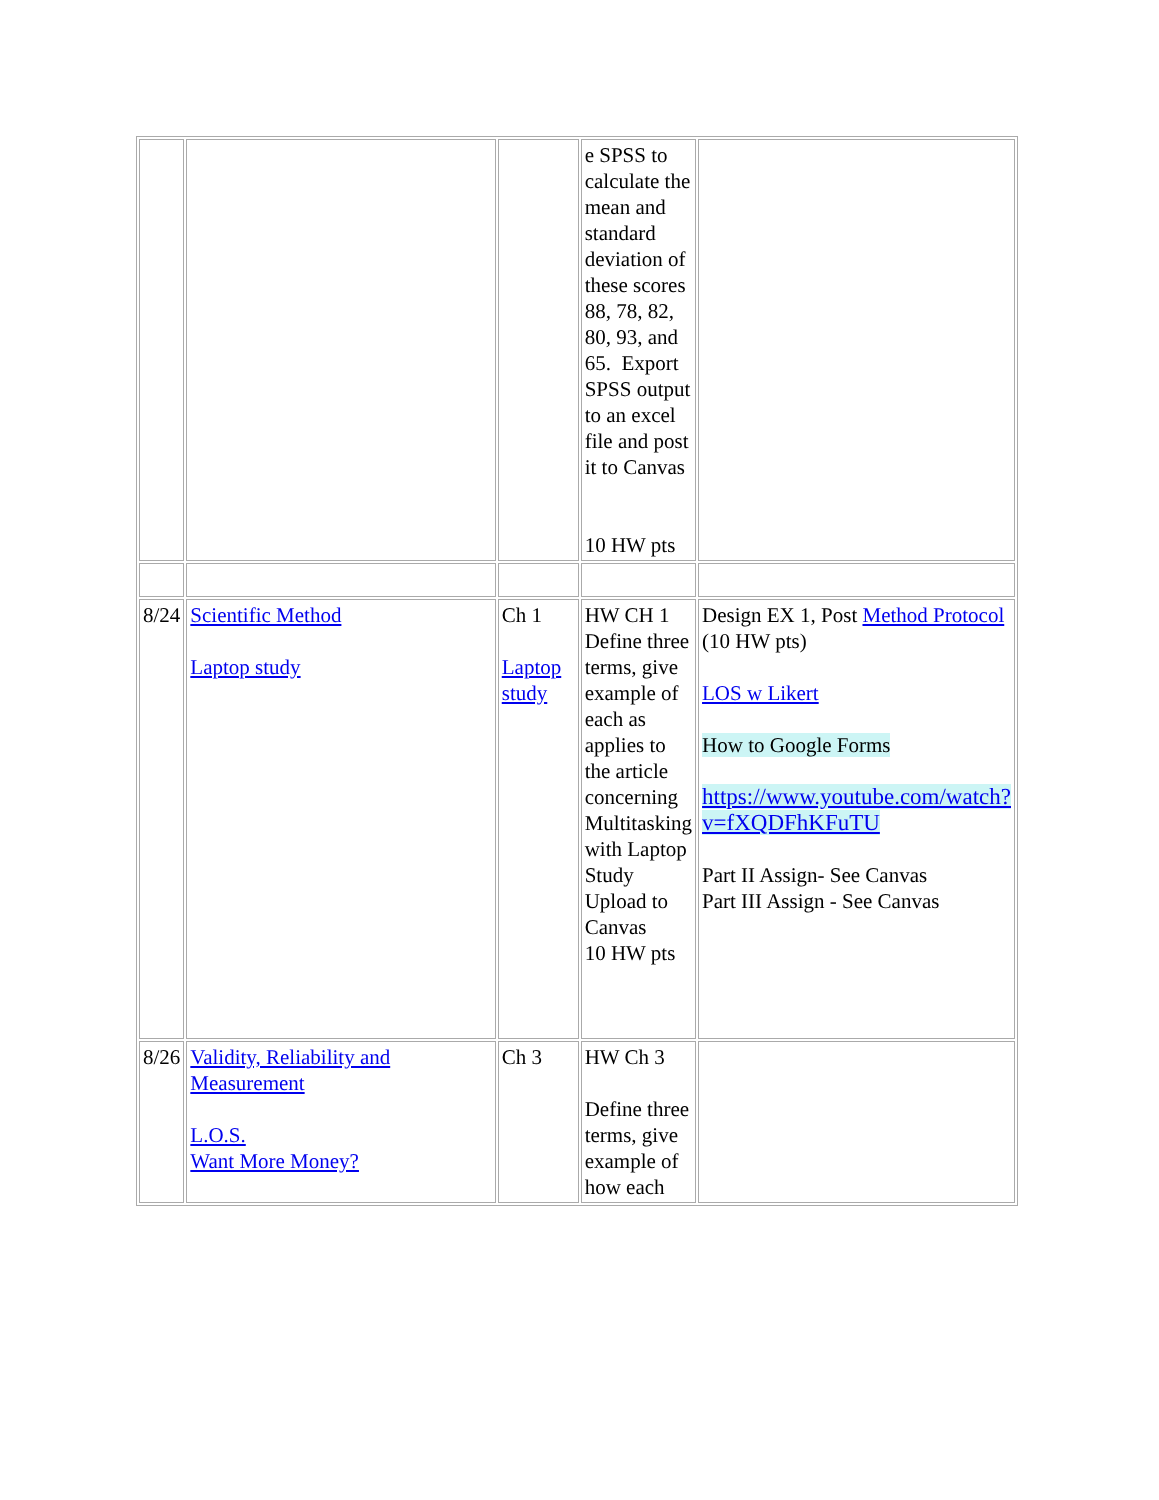| | | | e SPSS to calculate the mean and standard deviation of these scores 88, 78, 82, 80, 93, and 65. Export SPSS output to an excel file and post it to Canvas 10 HW pts | |
| 8/24 | Scientific Method Laptop study | Ch 1 Laptop study | HW CH 1 Define three terms, give example of each as applies to the article concerning Multitasking with Laptop Study Upload to Canvas 10 HW pts | Design EX 1, Post Method Protocol (10 HW pts) LOS w Likert How to Google Forms https://www.youtube.com/watch?v=fXQDFhKFuTU Part II Assign- See Canvas Part III Assign - See Canvas |
| 8/26 | Validity, Reliability and Measurement L.O.S. Want More Money? | Ch 3 | HW Ch 3 Define three terms, give example of how each | |